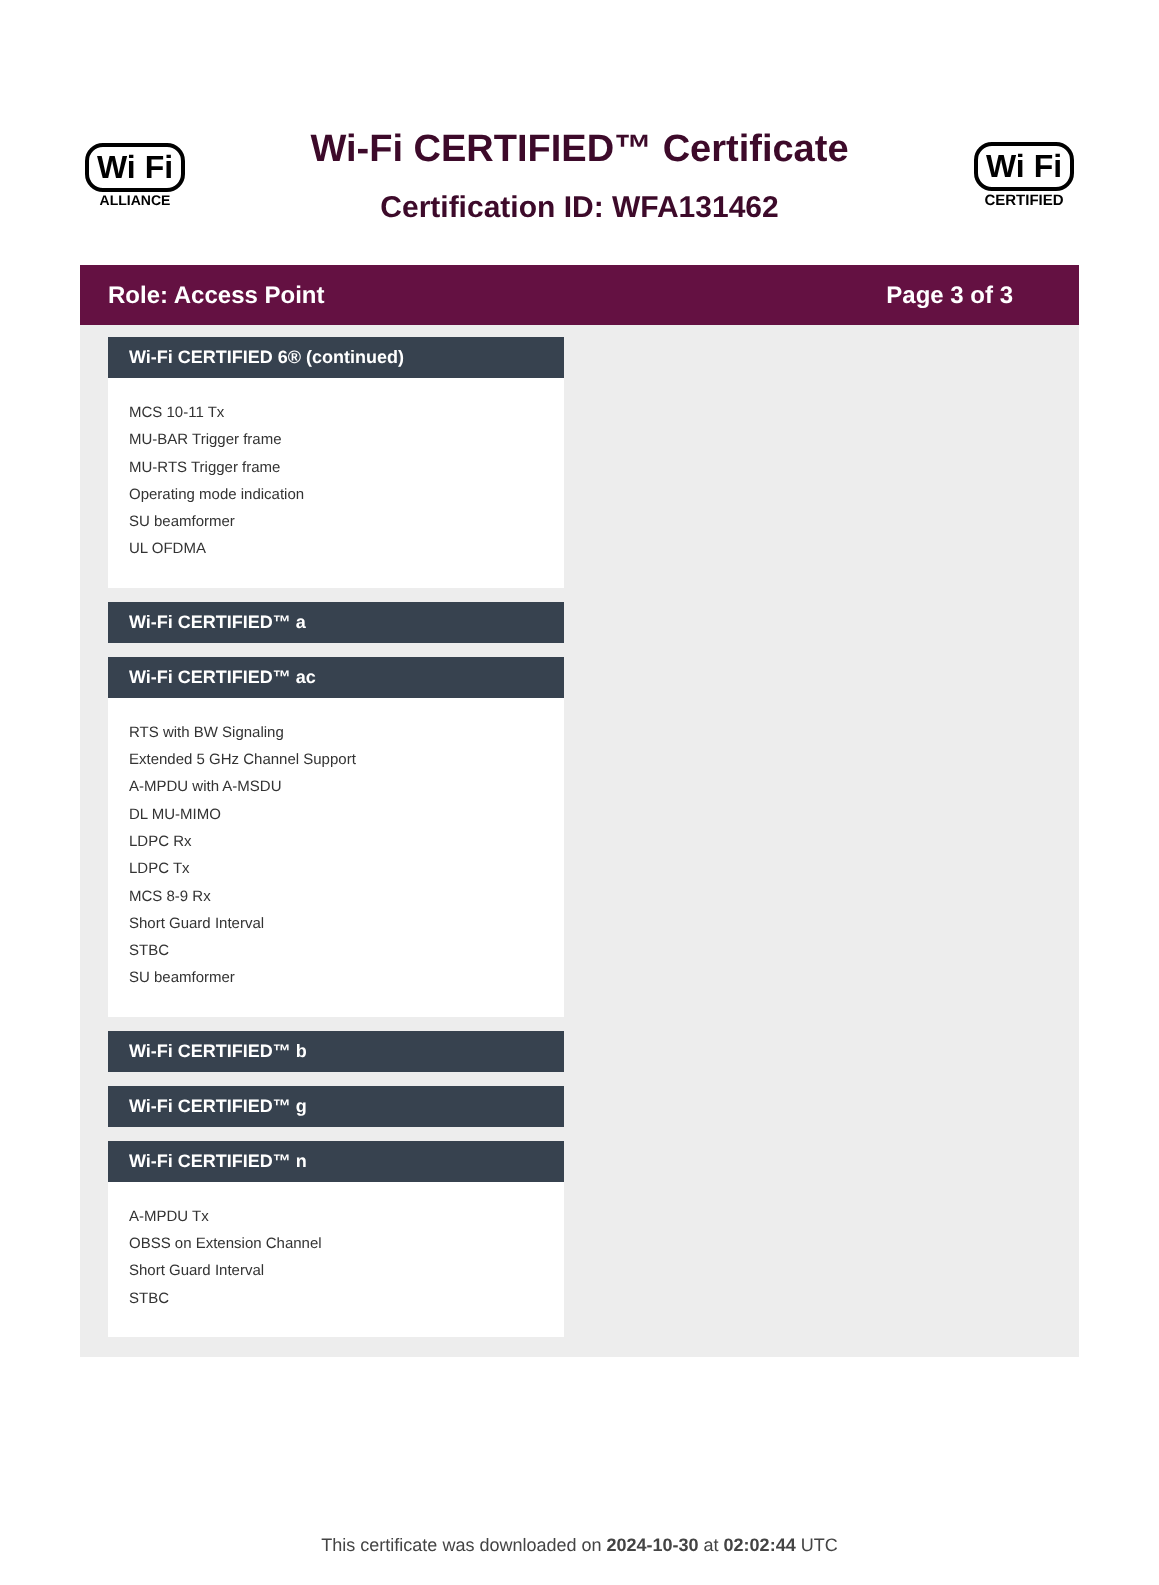Wi Fi
ALLIANCE
Wi-Fi CERTIFIED™ Certificate
Certification ID: WFA131462
Wi Fi
CERTIFIED
Role: Access Point Page 3 of 3
Wi-Fi CERTIFIED 6® (continued)
MCS 10-11 Tx
MU-BAR Trigger frame
MU-RTS Trigger frame
Operating mode indication
SU beamformer
UL OFDMA
Wi-Fi CERTIFIED™ a
Wi-Fi CERTIFIED™ ac
RTS with BW Signaling
Extended 5 GHz Channel Support
A-MPDU with A-MSDU
DL MU-MIMO
LDPC Rx
LDPC Tx
MCS 8-9 Rx
Short Guard Interval
STBC
SU beamformer
Wi-Fi CERTIFIED™ b
Wi-Fi CERTIFIED™ g
Wi-Fi CERTIFIED™ n
A-MPDU Tx
OBSS on Extension Channel
Short Guard Interval
STBC
This certificate was downloaded on 2024-10-30 at 02:02:44 UTC